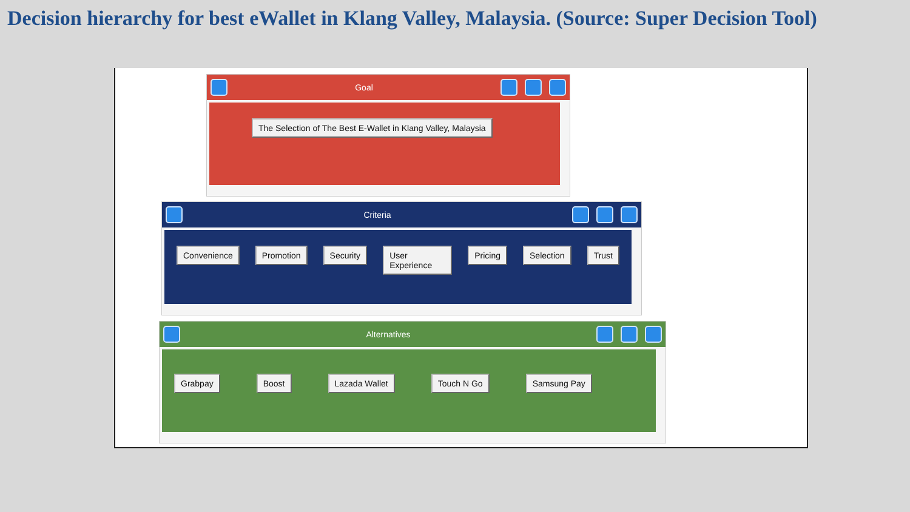Decision hierarchy for best eWallet in Klang Valley, Malaysia. (Source: Super Decision Tool)
Goal
The Selection of The Best E-Wallet in Klang Valley, Malaysia
Criteria
Convenience Promotion Security User Experience Pricing Selection Trust
Alternatives
Grabpay Boost Lazada Wallet Touch N Go Samsung Pay